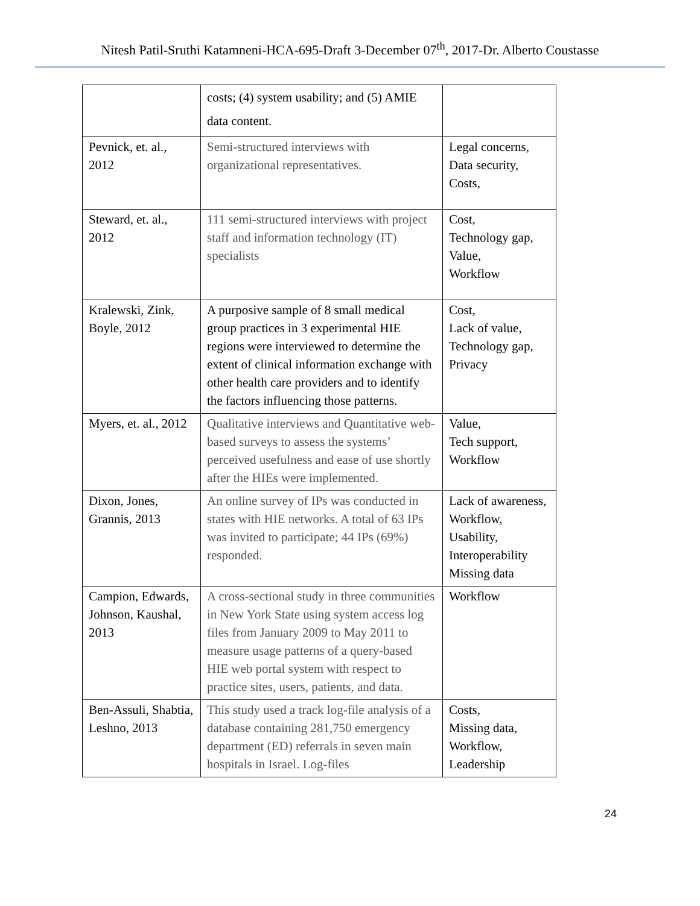Nitesh Patil-Sruthi Katamneni-HCA-695-Draft 3-December 07<sup>th</sup>, 2017-Dr. Alberto Coustasse
| | costs; (4) system usability; and (5) AMIE data content. | |
| Pevnick, et. al., 2012 | Semi-structured interviews with organizational representatives. | Legal concerns, Data security, Costs, |
| Steward, et. al., 2012 | 111 semi-structured interviews with project staff and information technology (IT) specialists | Cost, Technology gap, Value, Workflow |
| Kralewski, Zink, Boyle, 2012 | A purposive sample of 8 small medical group practices in 3 experimental HIE regions were interviewed to determine the extent of clinical information exchange with other health care providers and to identify the factors influencing those patterns. | Cost, Lack of value, Technology gap, Privacy |
| Myers, et. al., 2012 | Qualitative interviews and Quantitative web-based surveys to assess the systems’ perceived usefulness and ease of use shortly after the HIEs were implemented. | Value, Tech support, Workflow |
| Dixon, Jones, Grannis, 2013 | An online survey of IPs was conducted in states with HIE networks. A total of 63 IPs was invited to participate; 44 IPs (69%) responded. | Lack of awareness, Workflow, Usability, Interoperability Missing data |
| Campion, Edwards, Johnson, Kaushal, 2013 | A cross-sectional study in three communities in New York State using system access log files from January 2009 to May 2011 to measure usage patterns of a query-based HIE web portal system with respect to practice sites, users, patients, and data. | Workflow |
| Ben-Assuli, Shabtia, Leshno, 2013 | This study used a track log-file analysis of a database containing 281,750 emergency department (ED) referrals in seven main hospitals in Israel. Log-files | Costs, Missing data, Workflow, Leadership |
24